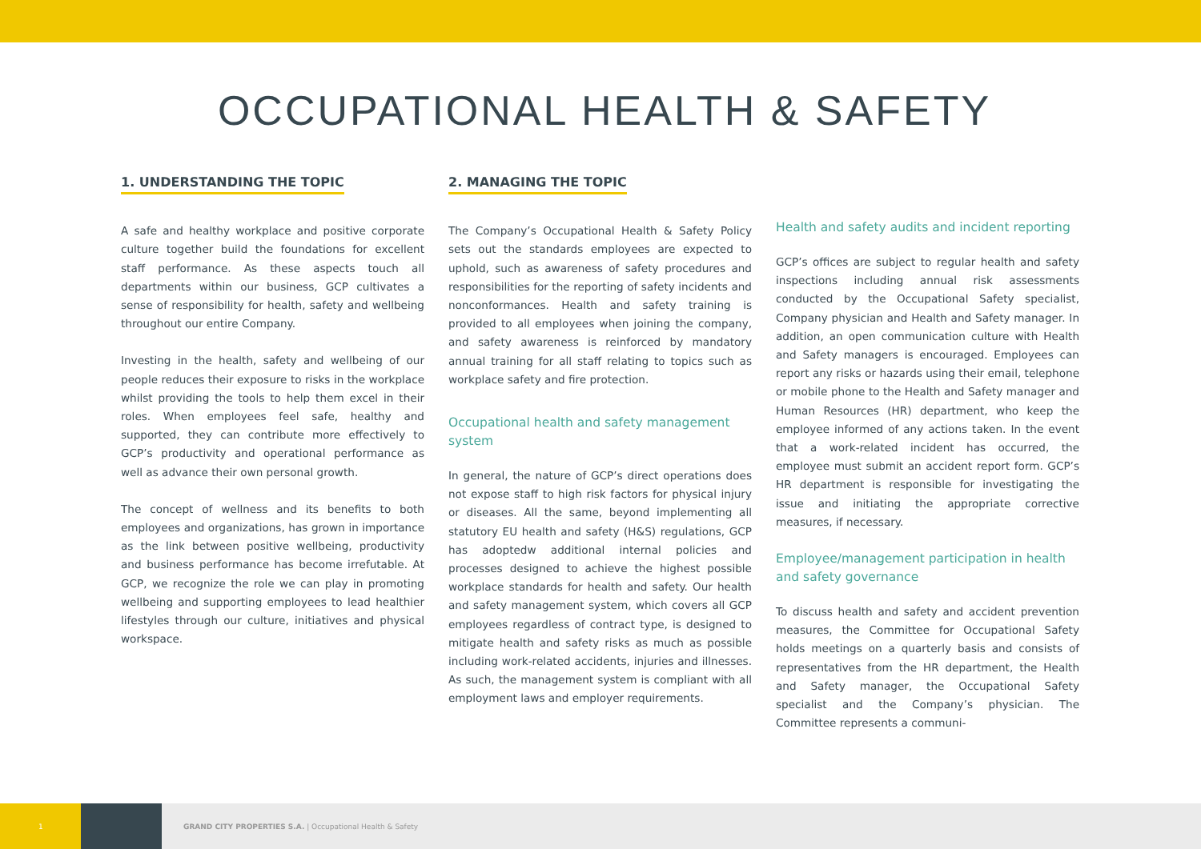OCCUPATIONAL HEALTH & SAFETY
1. UNDERSTANDING THE TOPIC
A safe and healthy workplace and positive corporate culture together build the foundations for excellent staff performance. As these aspects touch all departments within our business, GCP cultivates a sense of responsibility for health, safety and wellbeing throughout our entire Company.
Investing in the health, safety and wellbeing of our people reduces their exposure to risks in the workplace whilst providing the tools to help them excel in their roles. When employees feel safe, healthy and supported, they can contribute more effectively to GCP’s productivity and operational performance as well as advance their own personal growth.
The concept of wellness and its benefits to both employees and organizations, has grown in importance as the link between positive wellbeing, productivity and business performance has become irrefutable. At GCP, we recognize the role we can play in promoting wellbeing and supporting employees to lead healthier lifestyles through our culture, initiatives and physical workspace.
2. MANAGING THE TOPIC
The Company’s Occupational Health & Safety Policy sets out the standards employees are expected to uphold, such as awareness of safety procedures and responsibilities for the reporting of safety incidents and nonconformances. Health and safety training is provided to all employees when joining the company, and safety awareness is reinforced by mandatory annual training for all staff relating to topics such as workplace safety and fire protection.
Occupational health and safety management system
In general, the nature of GCP’s direct operations does not expose staff to high risk factors for physical injury or diseases. All the same, beyond implementing all statutory EU health and safety (H&S) regulations, GCP has adoptedw additional internal policies and processes designed to achieve the highest possible workplace standards for health and safety. Our health and safety management system, which covers all GCP employees regardless of contract type, is designed to mitigate health and safety risks as much as possible including work-related accidents, injuries and illnesses. As such, the management system is compliant with all employment laws and employer requirements.
Health and safety audits and incident reporting
GCP’s offices are subject to regular health and safety inspections including annual risk assessments conducted by the Occupational Safety specialist, Company physician and Health and Safety manager. In addition, an open communication culture with Health and Safety managers is encouraged. Employees can report any risks or hazards using their email, telephone or mobile phone to the Health and Safety manager and Human Resources (HR) department, who keep the employee informed of any actions taken. In the event that a work-related incident has occurred, the employee must submit an accident report form. GCP’s HR department is responsible for investigating the issue and initiating the appropriate corrective measures, if necessary.
Employee/management participation in health and safety governance
To discuss health and safety and accident prevention measures, the Committee for Occupational Safety holds meetings on a quarterly basis and consists of representatives from the HR department, the Health and Safety manager, the Occupational Safety specialist and the Company’s physician. The Committee represents a communi-
1
GRAND CITY PROPERTIES S.A. | Occupational Health & Safety